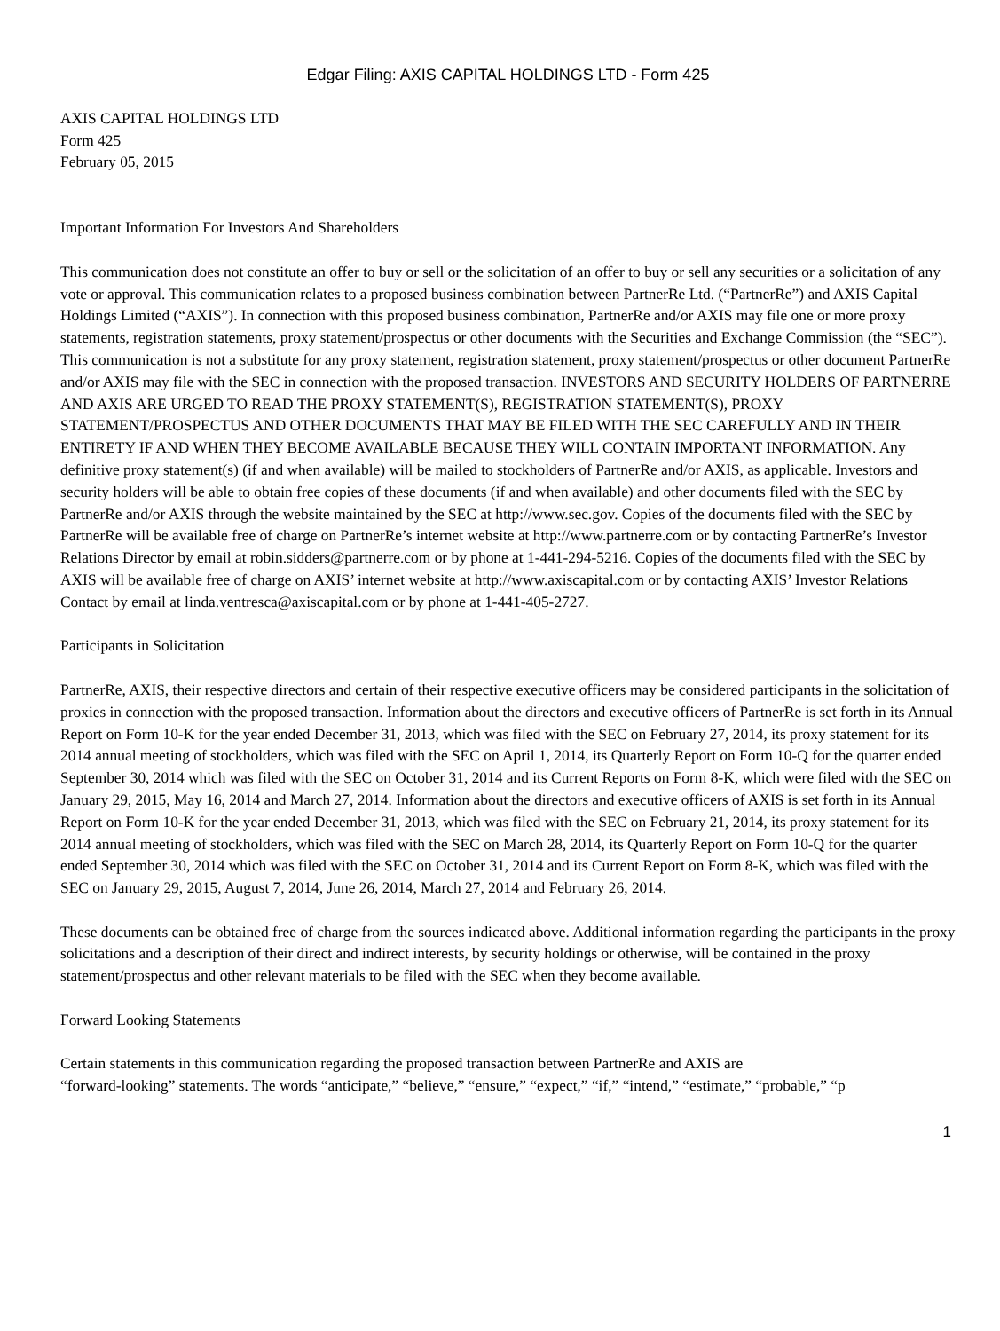Edgar Filing: AXIS CAPITAL HOLDINGS LTD - Form 425
AXIS CAPITAL HOLDINGS LTD
Form 425
February 05, 2015
Important Information For Investors And Shareholders
This communication does not constitute an offer to buy or sell or the solicitation of an offer to buy or sell any securities or a solicitation of any vote or approval. This communication relates to a proposed business combination between PartnerRe Ltd. (“PartnerRe”) and AXIS Capital Holdings Limited (“AXIS”). In connection with this proposed business combination, PartnerRe and/or AXIS may file one or more proxy statements, registration statements, proxy statement/prospectus or other documents with the Securities and Exchange Commission (the “SEC”). This communication is not a substitute for any proxy statement, registration statement, proxy statement/prospectus or other document PartnerRe and/or AXIS may file with the SEC in connection with the proposed transaction. INVESTORS AND SECURITY HOLDERS OF PARTNERRE AND AXIS ARE URGED TO READ THE PROXY STATEMENT(S), REGISTRATION STATEMENT(S), PROXY STATEMENT/PROSPECTUS AND OTHER DOCUMENTS THAT MAY BE FILED WITH THE SEC CAREFULLY AND IN THEIR ENTIRETY IF AND WHEN THEY BECOME AVAILABLE BECAUSE THEY WILL CONTAIN IMPORTANT INFORMATION. Any definitive proxy statement(s) (if and when available) will be mailed to stockholders of PartnerRe and/or AXIS, as applicable. Investors and security holders will be able to obtain free copies of these documents (if and when available) and other documents filed with the SEC by PartnerRe and/or AXIS through the website maintained by the SEC at http://www.sec.gov. Copies of the documents filed with the SEC by PartnerRe will be available free of charge on PartnerRe’s internet website at http://www.partnerre.com or by contacting PartnerRe’s Investor Relations Director by email at robin.sidders@partnerre.com or by phone at 1-441-294-5216. Copies of the documents filed with the SEC by AXIS will be available free of charge on AXIS’ internet website at http://www.axiscapital.com or by contacting AXIS’ Investor Relations Contact by email at linda.ventresca@axiscapital.com or by phone at 1-441-405-2727.
Participants in Solicitation
PartnerRe, AXIS, their respective directors and certain of their respective executive officers may be considered participants in the solicitation of proxies in connection with the proposed transaction. Information about the directors and executive officers of PartnerRe is set forth in its Annual Report on Form 10-K for the year ended December 31, 2013, which was filed with the SEC on February 27, 2014, its proxy statement for its 2014 annual meeting of stockholders, which was filed with the SEC on April 1, 2014, its Quarterly Report on Form 10-Q for the quarter ended September 30, 2014 which was filed with the SEC on October 31, 2014 and its Current Reports on Form 8-K, which were filed with the SEC on January 29, 2015, May 16, 2014 and March 27, 2014. Information about the directors and executive officers of AXIS is set forth in its Annual Report on Form 10-K for the year ended December 31, 2013, which was filed with the SEC on February 21, 2014, its proxy statement for its 2014 annual meeting of stockholders, which was filed with the SEC on March 28, 2014, its Quarterly Report on Form 10-Q for the quarter ended September 30, 2014 which was filed with the SEC on October 31, 2014 and its Current Report on Form 8-K, which was filed with the SEC on January 29, 2015, August 7, 2014, June 26, 2014, March 27, 2014 and February 26, 2014.
These documents can be obtained free of charge from the sources indicated above. Additional information regarding the participants in the proxy solicitations and a description of their direct and indirect interests, by security holdings or otherwise, will be contained in the proxy statement/prospectus and other relevant materials to be filed with the SEC when they become available.
Forward Looking Statements
Certain statements in this communication regarding the proposed transaction between PartnerRe and AXIS are
“forward-looking” statements. The words “anticipate,” “believe,” “ensure,” “expect,” “if,” “intend,” “estimate,” “probable,” “p
1